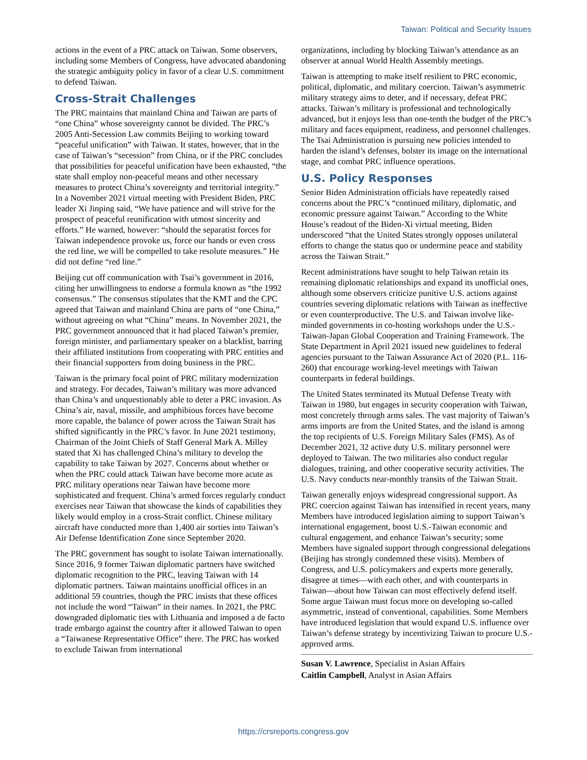Taiwan: Political and Security Issues
actions in the event of a PRC attack on Taiwan. Some observers, including some Members of Congress, have advocated abandoning the strategic ambiguity policy in favor of a clear U.S. commitment to defend Taiwan.
Cross-Strait Challenges
The PRC maintains that mainland China and Taiwan are parts of “one China” whose sovereignty cannot be divided. The PRC’s 2005 Anti-Secession Law commits Beijing to working toward “peaceful unification” with Taiwan. It states, however, that in the case of Taiwan’s “secession” from China, or if the PRC concludes that possibilities for peaceful unification have been exhausted, “the state shall employ non-peaceful means and other necessary measures to protect China’s sovereignty and territorial integrity.” In a November 2021 virtual meeting with President Biden, PRC leader Xi Jinping said, “We have patience and will strive for the prospect of peaceful reunification with utmost sincerity and efforts.” He warned, however: “should the separatist forces for Taiwan independence provoke us, force our hands or even cross the red line, we will be compelled to take resolute measures.” He did not define “red line.”
Beijing cut off communication with Tsai’s government in 2016, citing her unwillingness to endorse a formula known as “the 1992 consensus.” The consensus stipulates that the KMT and the CPC agreed that Taiwan and mainland China are parts of “one China,” without agreeing on what “China” means. In November 2021, the PRC government announced that it had placed Taiwan’s premier, foreign minister, and parliamentary speaker on a blacklist, barring their affiliated institutions from cooperating with PRC entities and their financial supporters from doing business in the PRC.
Taiwan is the primary focal point of PRC military modernization and strategy. For decades, Taiwan’s military was more advanced than China’s and unquestionably able to deter a PRC invasion. As China’s air, naval, missile, and amphibious forces have become more capable, the balance of power across the Taiwan Strait has shifted significantly in the PRC’s favor. In June 2021 testimony, Chairman of the Joint Chiefs of Staff General Mark A. Milley stated that Xi has challenged China’s military to develop the capability to take Taiwan by 2027. Concerns about whether or when the PRC could attack Taiwan have become more acute as PRC military operations near Taiwan have become more sophisticated and frequent. China’s armed forces regularly conduct exercises near Taiwan that showcase the kinds of capabilities they likely would employ in a cross-Strait conflict. Chinese military aircraft have conducted more than 1,400 air sorties into Taiwan’s Air Defense Identification Zone since September 2020.
The PRC government has sought to isolate Taiwan internationally. Since 2016, 9 former Taiwan diplomatic partners have switched diplomatic recognition to the PRC, leaving Taiwan with 14 diplomatic partners. Taiwan maintains unofficial offices in an additional 59 countries, though the PRC insists that these offices not include the word “Taiwan” in their names. In 2021, the PRC downgraded diplomatic ties with Lithuania and imposed a de facto trade embargo against the country after it allowed Taiwan to open a “Taiwanese Representative Office” there. The PRC has worked to exclude Taiwan from international
organizations, including by blocking Taiwan’s attendance as an observer at annual World Health Assembly meetings.
Taiwan is attempting to make itself resilient to PRC economic, political, diplomatic, and military coercion. Taiwan’s asymmetric military strategy aims to deter, and if necessary, defeat PRC attacks. Taiwan’s military is professional and technologically advanced, but it enjoys less than one-tenth the budget of the PRC’s military and faces equipment, readiness, and personnel challenges. The Tsai Administration is pursuing new policies intended to harden the island’s defenses, bolster its image on the international stage, and combat PRC influence operations.
U.S. Policy Responses
Senior Biden Administration officials have repeatedly raised concerns about the PRC’s “continued military, diplomatic, and economic pressure against Taiwan.” According to the White House’s readout of the Biden-Xi virtual meeting, Biden underscored “that the United States strongly opposes unilateral efforts to change the status quo or undermine peace and stability across the Taiwan Strait.”
Recent administrations have sought to help Taiwan retain its remaining diplomatic relationships and expand its unofficial ones, although some observers criticize punitive U.S. actions against countries severing diplomatic relations with Taiwan as ineffective or even counterproductive. The U.S. and Taiwan involve like-minded governments in co-hosting workshops under the U.S.-Taiwan-Japan Global Cooperation and Training Framework. The State Department in April 2021 issued new guidelines to federal agencies pursuant to the Taiwan Assurance Act of 2020 (P.L. 116-260) that encourage working-level meetings with Taiwan counterparts in federal buildings.
The United States terminated its Mutual Defense Treaty with Taiwan in 1980, but engages in security cooperation with Taiwan, most concretely through arms sales. The vast majority of Taiwan’s arms imports are from the United States, and the island is among the top recipients of U.S. Foreign Military Sales (FMS). As of December 2021, 32 active duty U.S. military personnel were deployed to Taiwan. The two militaries also conduct regular dialogues, training, and other cooperative security activities. The U.S. Navy conducts near-monthly transits of the Taiwan Strait.
Taiwan generally enjoys widespread congressional support. As PRC coercion against Taiwan has intensified in recent years, many Members have introduced legislation aiming to support Taiwan’s international engagement, boost U.S.-Taiwan economic and cultural engagement, and enhance Taiwan’s security; some Members have signaled support through congressional delegations (Beijing has strongly condemned these visits). Members of Congress, and U.S. policymakers and experts more generally, disagree at times—with each other, and with counterparts in Taiwan—about how Taiwan can most effectively defend itself. Some argue Taiwan must focus more on developing so-called asymmetric, instead of conventional, capabilities. Some Members have introduced legislation that would expand U.S. influence over Taiwan’s defense strategy by incentivizing Taiwan to procure U.S.-approved arms.
Susan V. Lawrence, Specialist in Asian Affairs
Caitlin Campbell, Analyst in Asian Affairs
https://crsreports.congress.gov